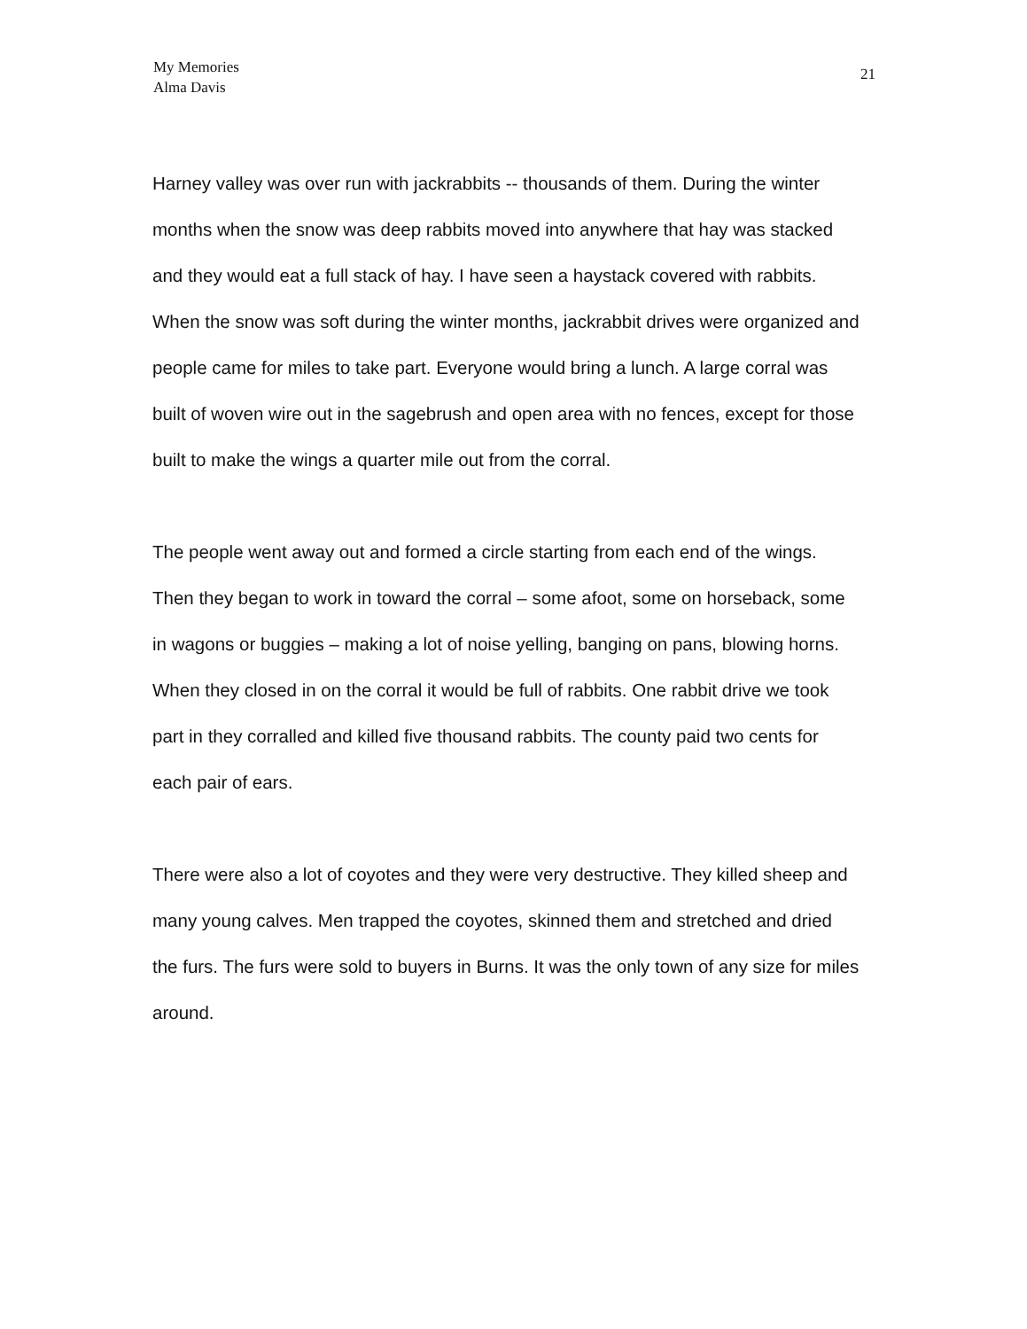My Memories
Alma Davis
21
Harney valley was over run with jackrabbits -- thousands of them. During the winter months when the snow was deep rabbits moved into anywhere that hay was stacked and they would eat a full stack of hay. I have seen a haystack covered with rabbits. When the snow was soft during the winter months, jackrabbit drives were organized and people came for miles to take part. Everyone would bring a lunch. A large corral was built of woven wire out in the sagebrush and open area with no fences, except for those built to make the wings a quarter mile out from the corral.
The people went away out and formed a circle starting from each end of the wings. Then they began to work in toward the corral – some afoot, some on horseback, some in wagons or buggies – making a lot of noise yelling, banging on pans, blowing horns. When they closed in on the corral it would be full of rabbits. One rabbit drive we took part in they corralled and killed five thousand rabbits. The county paid two cents for each pair of ears.
There were also a lot of coyotes and they were very destructive. They killed sheep and many young calves. Men trapped the coyotes, skinned them and stretched and dried the furs. The furs were sold to buyers in Burns. It was the only town of any size for miles around.